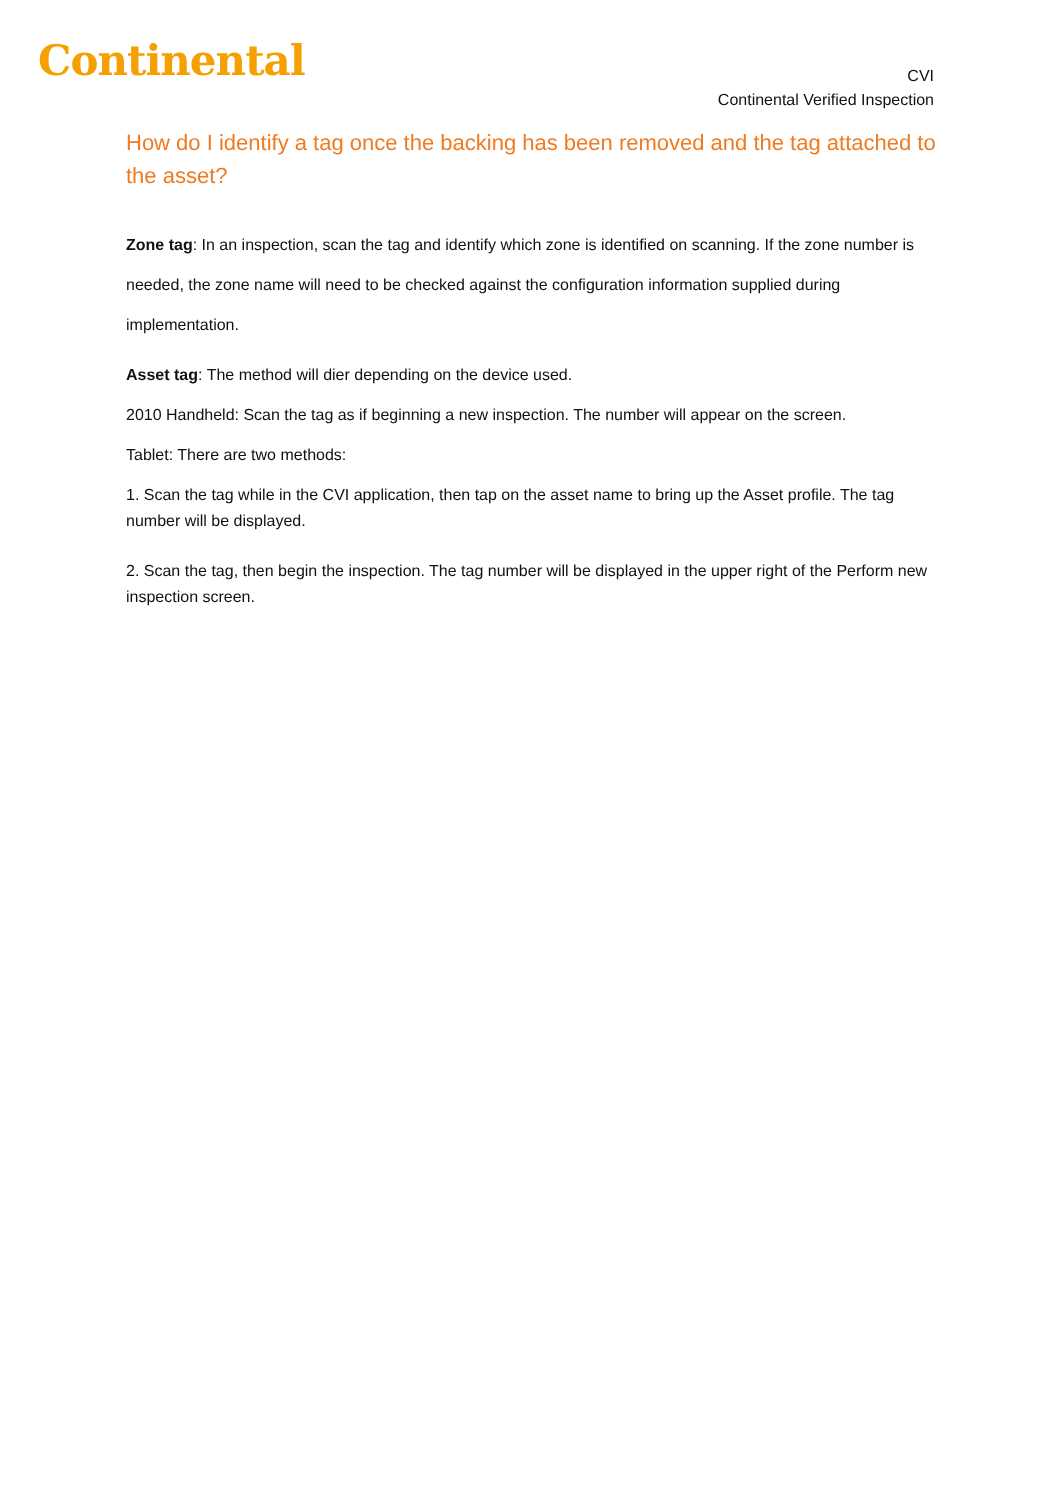Continental
CVI
Continental Verified Inspection
How do I identify a tag once the backing has been removed and the tag attached to the asset?
Zone tag: In an inspection, scan the tag and identify which zone is identified on scanning. If the zone number is
needed, the zone name will need to be checked against the configuration information supplied during
implementation.
Asset tag: The method will dier depending on the device used.
2010 Handheld: Scan the tag as if beginning a new inspection. The number will appear on the screen.
Tablet: There are two methods:
1. Scan the tag while in the CVI application, then tap on the asset name to bring up the Asset profile. The tag number will be displayed.
2. Scan the tag, then begin the inspection. The tag number will be displayed in the upper right of the Perform new inspection screen.